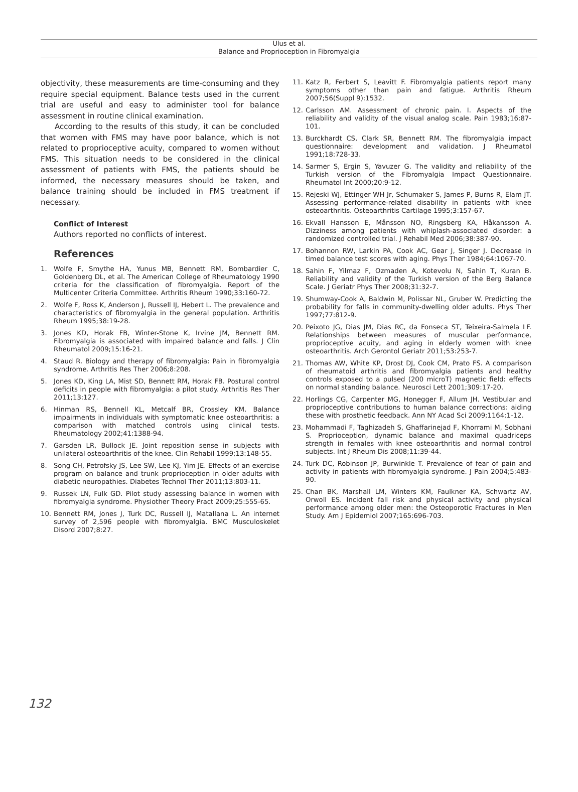Ulus et al.
Balance and Proprioception in Fibromyalgia
objectivity, these measurements are time-consuming and they require special equipment. Balance tests used in the current trial are useful and easy to administer tool for balance assessment in routine clinical examination.
According to the results of this study, it can be concluded that women with FMS may have poor balance, which is not related to proprioceptive acuity, compared to women without FMS. This situation needs to be considered in the clinical assessment of patients with FMS, the patients should be informed, the necessary measures should be taken, and balance training should be included in FMS treatment if necessary.
Conflict of Interest
Authors reported no conflicts of interest.
References
1. Wolfe F, Smythe HA, Yunus MB, Bennett RM, Bombardier C, Goldenberg DL, et al. The American College of Rheumatology 1990 criteria for the classification of fibromyalgia. Report of the Multicenter Criteria Committee. Arthritis Rheum 1990;33:160-72.
2. Wolfe F, Ross K, Anderson J, Russell IJ, Hebert L. The prevalence and characteristics of fibromyalgia in the general population. Arthritis Rheum 1995;38:19-28.
3. Jones KD, Horak FB, Winter-Stone K, Irvine JM, Bennett RM. Fibromyalgia is associated with impaired balance and falls. J Clin Rheumatol 2009;15:16-21.
4. Staud R. Biology and therapy of fibromyalgia: Pain in fibromyalgia syndrome. Arthritis Res Ther 2006;8:208.
5. Jones KD, King LA, Mist SD, Bennett RM, Horak FB. Postural control deficits in people with fibromyalgia: a pilot study. Arthritis Res Ther 2011;13:127.
6. Hinman RS, Bennell KL, Metcalf BR, Crossley KM. Balance impairments in individuals with symptomatic knee osteoarthritis: a comparison with matched controls using clinical tests. Rheumatology 2002;41:1388-94.
7. Garsden LR, Bullock JE. Joint reposition sense in subjects with unilateral osteoarthritis of the knee. Clin Rehabil 1999;13:148-55.
8. Song CH, Petrofsky JS, Lee SW, Lee KJ, Yim JE. Effects of an exercise program on balance and trunk proprioception in older adults with diabetic neuropathies. Diabetes Technol Ther 2011;13:803-11.
9. Russek LN, Fulk GD. Pilot study assessing balance in women with fibromyalgia syndrome. Physiother Theory Pract 2009;25:555-65.
10. Bennett RM, Jones J, Turk DC, Russell IJ, Matallana L. An internet survey of 2,596 people with fibromyalgia. BMC Musculoskelet Disord 2007;8:27.
11. Katz R, Ferbert S, Leavitt F. Fibromyalgia patients report many symptoms other than pain and fatigue. Arthritis Rheum 2007;56(Suppl 9):1532.
12. Carlsson AM. Assessment of chronic pain. I. Aspects of the reliability and validity of the visual analog scale. Pain 1983;16:87-101.
13. Burckhardt CS, Clark SR, Bennett RM. The fibromyalgia impact questionnaire: development and validation. J Rheumatol 1991;18:728-33.
14. Sarmer S, Ergin S, Yavuzer G. The validity and reliability of the Turkish version of the Fibromyalgia Impact Questionnaire. Rheumatol Int 2000;20:9-12.
15. Rejeski WJ, Ettinger WH Jr, Schumaker S, James P, Burns R, Elam JT. Assessing performance-related disability in patients with knee osteoarthritis. Osteoarthritis Cartilage 1995;3:157-67.
16. Ekvall Hansson E, Månsson NO, Ringsberg KA, Håkansson A. Dizziness among patients with whiplash-associated disorder: a randomized controlled trial. J Rehabil Med 2006;38:387-90.
17. Bohannon RW, Larkin PA, Cook AC, Gear J, Singer J. Decrease in timed balance test scores with aging. Phys Ther 1984;64:1067-70.
18. Sahin F, Yilmaz F, Ozmaden A, Kotevolu N, Sahin T, Kuran B. Reliability and validity of the Turkish version of the Berg Balance Scale. J Geriatr Phys Ther 2008;31:32-7.
19. Shumway-Cook A, Baldwin M, Polissar NL, Gruber W. Predicting the probability for falls in community-dwelling older adults. Phys Ther 1997;77:812-9.
20. Peixoto JG, Dias JM, Dias RC, da Fonseca ST, Teixeira-Salmela LF. Relationships between measures of muscular performance, proprioceptive acuity, and aging in elderly women with knee osteoarthritis. Arch Gerontol Geriatr 2011;53:253-7.
21. Thomas AW, White KP, Drost DJ, Cook CM, Prato FS. A comparison of rheumatoid arthritis and fibromyalgia patients and healthy controls exposed to a pulsed (200 microT) magnetic field: effects on normal standing balance. Neurosci Lett 2001;309:17-20.
22. Horlings CG, Carpenter MG, Honegger F, Allum JH. Vestibular and proprioceptive contributions to human balance corrections: aiding these with prosthetic feedback. Ann NY Acad Sci 2009;1164:1-12.
23. Mohammadi F, Taghizadeh S, Ghaffarinejad F, Khorrami M, Sobhani S. Proprioception, dynamic balance and maximal quadriceps strength in females with knee osteoarthritis and normal control subjects. Int J Rheum Dis 2008;11:39-44.
24. Turk DC, Robinson JP, Burwinkle T. Prevalence of fear of pain and activity in patients with fibromyalgia syndrome. J Pain 2004;5:483-90.
25. Chan BK, Marshall LM, Winters KM, Faulkner KA, Schwartz AV, Orwoll ES. Incident fall risk and physical activity and physical performance among older men: the Osteoporotic Fractures in Men Study. Am J Epidemiol 2007;165:696-703.
132